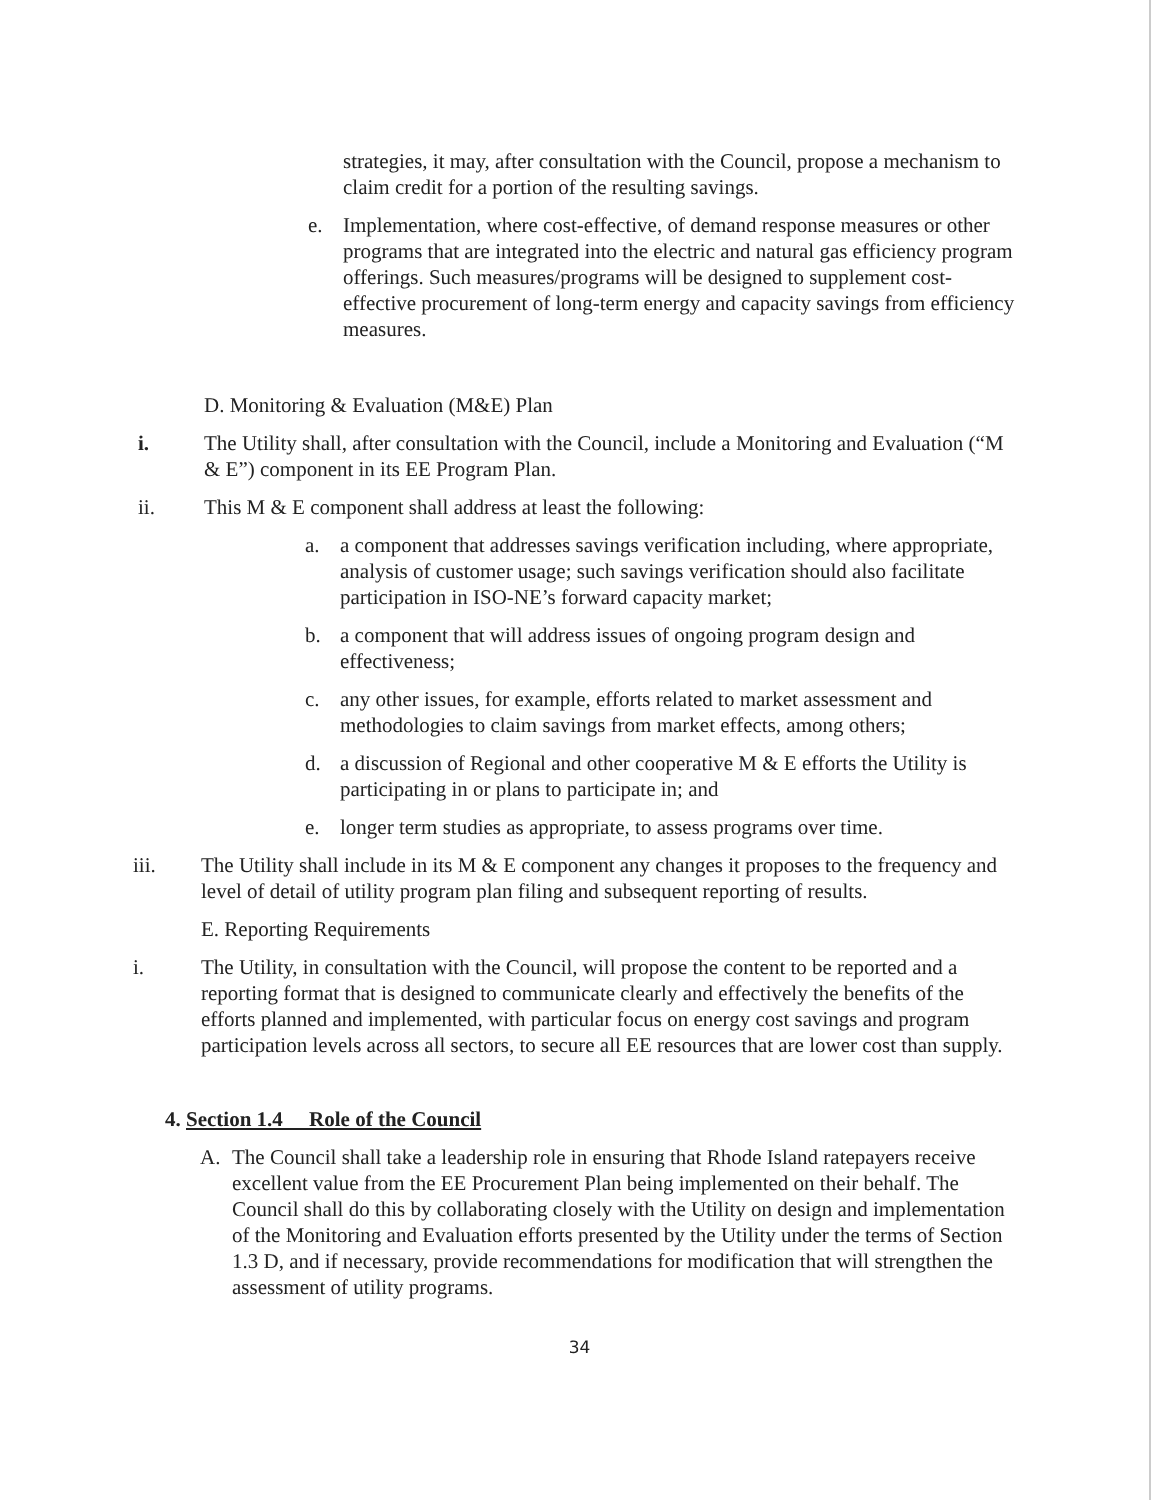strategies, it may, after consultation with the Council, propose a mechanism to claim credit for a portion of the resulting savings.
e. Implementation, where cost-effective, of demand response measures or other programs that are integrated into the electric and natural gas efficiency program offerings. Such measures/programs will be designed to supplement cost-effective procurement of long-term energy and capacity savings from efficiency measures.
D. Monitoring & Evaluation (M&E) Plan
i. The Utility shall, after consultation with the Council, include a Monitoring and Evaluation (“M & E”) component in its EE Program Plan.
ii. This M & E component shall address at least the following:
a. a component that addresses savings verification including, where appropriate, analysis of customer usage; such savings verification should also facilitate participation in ISO-NE’s forward capacity market;
b. a component that will address issues of ongoing program design and effectiveness;
c. any other issues, for example, efforts related to market assessment and methodologies to claim savings from market effects, among others;
d. a discussion of Regional and other cooperative M & E efforts the Utility is participating in or plans to participate in; and
e. longer term studies as appropriate, to assess programs over time.
iii. The Utility shall include in its M & E component any changes it proposes to the frequency and level of detail of utility program plan filing and subsequent reporting of results.
E. Reporting Requirements
i. The Utility, in consultation with the Council, will propose the content to be reported and a reporting format that is designed to communicate clearly and effectively the benefits of the efforts planned and implemented, with particular focus on energy cost savings and program participation levels across all sectors, to secure all EE resources that are lower cost than supply.
4. Section 1.4 Role of the Council
A. The Council shall take a leadership role in ensuring that Rhode Island ratepayers receive excellent value from the EE Procurement Plan being implemented on their behalf. The Council shall do this by collaborating closely with the Utility on design and implementation of the Monitoring and Evaluation efforts presented by the Utility under the terms of Section 1.3 D, and if necessary, provide recommendations for modification that will strengthen the assessment of utility programs.
34